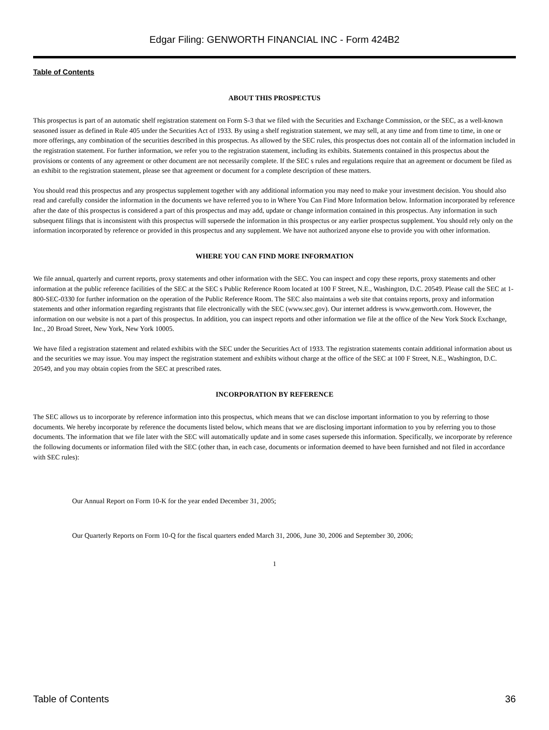Edgar Filing: GENWORTH FINANCIAL INC - Form 424B2
Table of Contents
ABOUT THIS PROSPECTUS
This prospectus is part of an automatic shelf registration statement on Form S-3 that we filed with the Securities and Exchange Commission, or the SEC, as a well-known seasoned issuer as defined in Rule 405 under the Securities Act of 1933. By using a shelf registration statement, we may sell, at any time and from time to time, in one or more offerings, any combination of the securities described in this prospectus. As allowed by the SEC rules, this prospectus does not contain all of the information included in the registration statement. For further information, we refer you to the registration statement, including its exhibits. Statements contained in this prospectus about the provisions or contents of any agreement or other document are not necessarily complete. If the SEC s rules and regulations require that an agreement or document be filed as an exhibit to the registration statement, please see that agreement or document for a complete description of these matters.
You should read this prospectus and any prospectus supplement together with any additional information you may need to make your investment decision. You should also read and carefully consider the information in the documents we have referred you to in Where You Can Find More Information below. Information incorporated by reference after the date of this prospectus is considered a part of this prospectus and may add, update or change information contained in this prospectus. Any information in such subsequent filings that is inconsistent with this prospectus will supersede the information in this prospectus or any earlier prospectus supplement. You should rely only on the information incorporated by reference or provided in this prospectus and any supplement. We have not authorized anyone else to provide you with other information.
WHERE YOU CAN FIND MORE INFORMATION
We file annual, quarterly and current reports, proxy statements and other information with the SEC. You can inspect and copy these reports, proxy statements and other information at the public reference facilities of the SEC at the SEC s Public Reference Room located at 100 F Street, N.E., Washington, D.C. 20549. Please call the SEC at 1-800-SEC-0330 for further information on the operation of the Public Reference Room. The SEC also maintains a web site that contains reports, proxy and information statements and other information regarding registrants that file electronically with the SEC (www.sec.gov). Our internet address is www.genworth.com. However, the information on our website is not a part of this prospectus. In addition, you can inspect reports and other information we file at the office of the New York Stock Exchange, Inc., 20 Broad Street, New York, New York 10005.
We have filed a registration statement and related exhibits with the SEC under the Securities Act of 1933. The registration statements contain additional information about us and the securities we may issue. You may inspect the registration statement and exhibits without charge at the office of the SEC at 100 F Street, N.E., Washington, D.C. 20549, and you may obtain copies from the SEC at prescribed rates.
INCORPORATION BY REFERENCE
The SEC allows us to incorporate by reference information into this prospectus, which means that we can disclose important information to you by referring to those documents. We hereby incorporate by reference the documents listed below, which means that we are disclosing important information to you by referring you to those documents. The information that we file later with the SEC will automatically update and in some cases supersede this information. Specifically, we incorporate by reference the following documents or information filed with the SEC (other than, in each case, documents or information deemed to have been furnished and not filed in accordance with SEC rules):
Our Annual Report on Form 10-K for the year ended December 31, 2005;
Our Quarterly Reports on Form 10-Q for the fiscal quarters ended March 31, 2006, June 30, 2006 and September 30, 2006;
1
Table of Contents 36